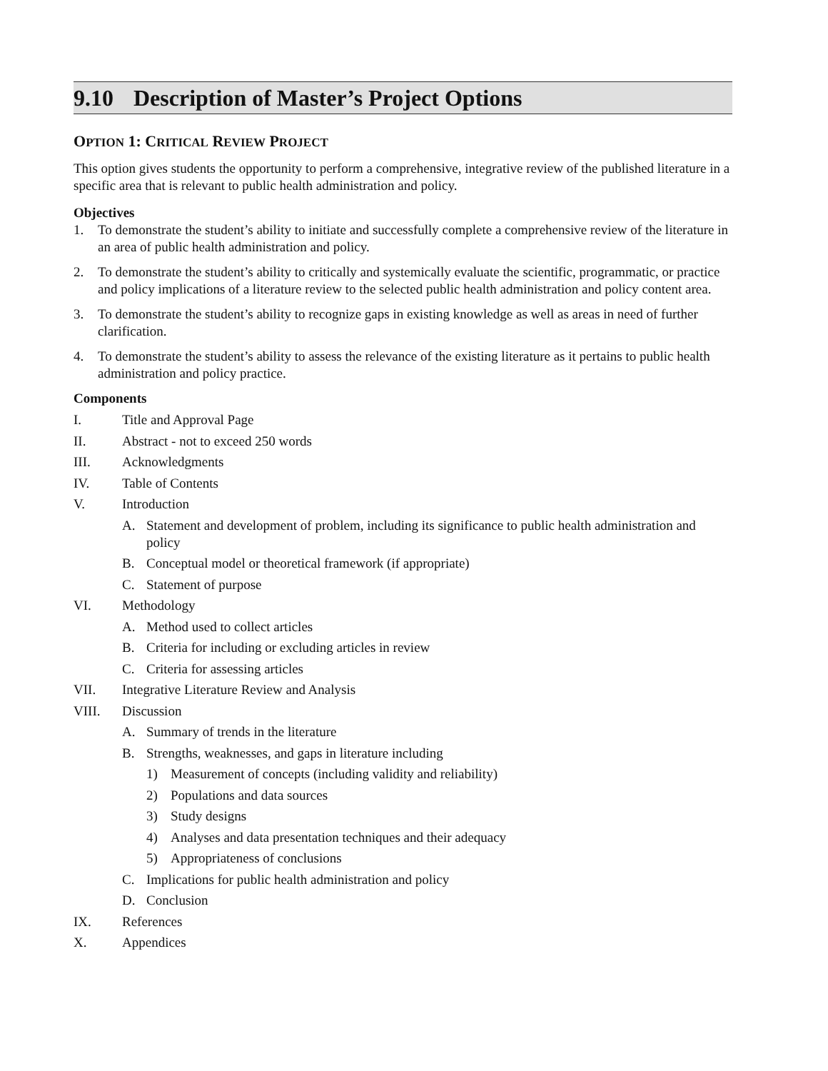9.10 Description of Master’s Project Options
OPTION 1: CRITICAL REVIEW PROJECT
This option gives students the opportunity to perform a comprehensive, integrative review of the published literature in a specific area that is relevant to public health administration and policy.
Objectives
1. To demonstrate the student’s ability to initiate and successfully complete a comprehensive review of the literature in an area of public health administration and policy.
2. To demonstrate the student’s ability to critically and systemically evaluate the scientific, programmatic, or practice and policy implications of a literature review to the selected public health administration and policy content area.
3. To demonstrate the student’s ability to recognize gaps in existing knowledge as well as areas in need of further clarification.
4. To demonstrate the student’s ability to assess the relevance of the existing literature as it pertains to public health administration and policy practice.
Components
I. Title and Approval Page
II. Abstract - not to exceed 250 words
III. Acknowledgments
IV. Table of Contents
V. Introduction
A. Statement and development of problem, including its significance to public health administration and policy
B. Conceptual model or theoretical framework (if appropriate)
C. Statement of purpose
VI. Methodology
A. Method used to collect articles
B. Criteria for including or excluding articles in review
C. Criteria for assessing articles
VII. Integrative Literature Review and Analysis
VIII. Discussion
A. Summary of trends in the literature
B. Strengths, weaknesses, and gaps in literature including
1) Measurement of concepts (including validity and reliability)
2) Populations and data sources
3) Study designs
4) Analyses and data presentation techniques and their adequacy
5) Appropriateness of conclusions
C. Implications for public health administration and policy
D. Conclusion
IX. References
X. Appendices